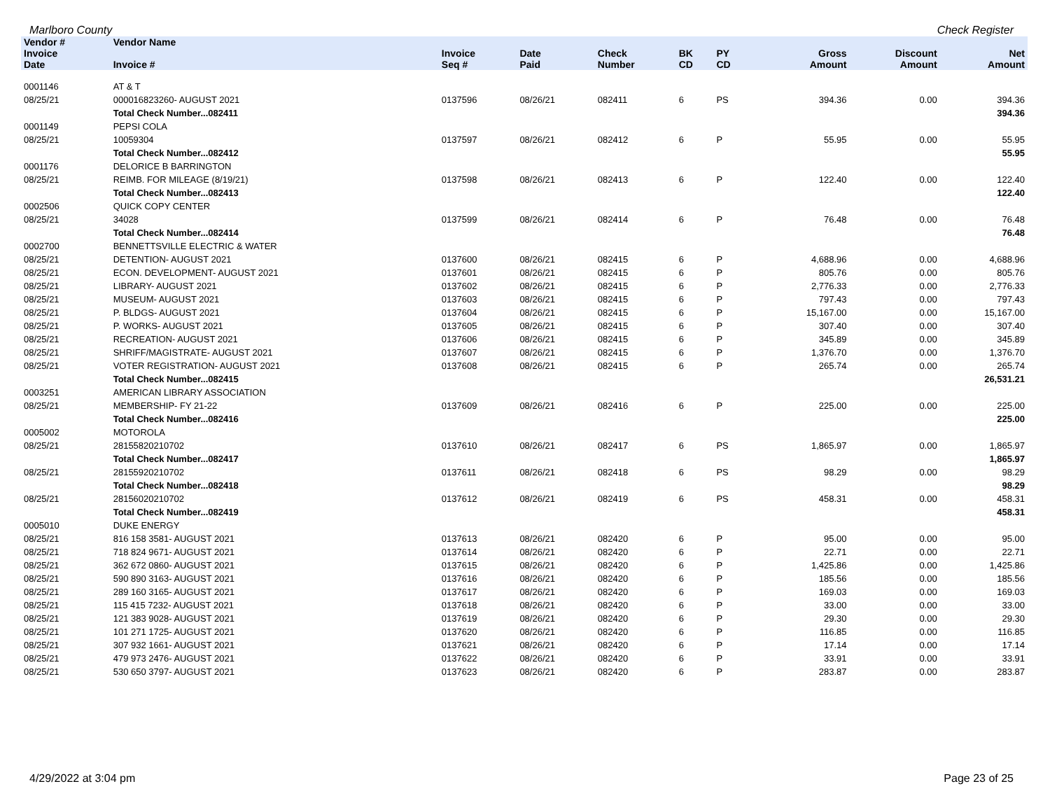Marlboro County Check Register
| Vendor # | Vendor Name | | | | | | | | | |
| --- | --- | --- | --- | --- | --- | --- | --- | --- | --- | --- |
| Invoice Date | Invoice # | Invoice Seq # | Date Paid | Check Number | BK CD | PY CD | | Gross Amount | Discount Amount | Net Amount |
| 0001146 | AT & T | | | | | | | | | |
| 08/25/21 | 000016823260- AUGUST 2021 | 0137596 | 08/26/21 | 082411 | 6 | PS | | 394.36 | 0.00 | 394.36 |
| | Total Check Number...082411 | | | | | | | | | 394.36 |
| 0001149 | PEPSI COLA | | | | | | | | | |
| 08/25/21 | 10059304 | 0137597 | 08/26/21 | 082412 | 6 | P | | 55.95 | 0.00 | 55.95 |
| | Total Check Number...082412 | | | | | | | | | 55.95 |
| 0001176 | DELORICE B BARRINGTON | | | | | | | | | |
| 08/25/21 | REIMB. FOR MILEAGE (8/19/21) | 0137598 | 08/26/21 | 082413 | 6 | P | | 122.40 | 0.00 | 122.40 |
| | Total Check Number...082413 | | | | | | | | | 122.40 |
| 0002506 | QUICK COPY CENTER | | | | | | | | | |
| 08/25/21 | 34028 | 0137599 | 08/26/21 | 082414 | 6 | P | | 76.48 | 0.00 | 76.48 |
| | Total Check Number...082414 | | | | | | | | | 76.48 |
| 0002700 | BENNETTSVILLE ELECTRIC & WATER | | | | | | | | | |
| 08/25/21 | DETENTION- AUGUST 2021 | 0137600 | 08/26/21 | 082415 | 6 | P | | 4,688.96 | 0.00 | 4,688.96 |
| 08/25/21 | ECON. DEVELOPMENT- AUGUST 2021 | 0137601 | 08/26/21 | 082415 | 6 | P | | 805.76 | 0.00 | 805.76 |
| 08/25/21 | LIBRARY- AUGUST 2021 | 0137602 | 08/26/21 | 082415 | 6 | P | | 2,776.33 | 0.00 | 2,776.33 |
| 08/25/21 | MUSEUM- AUGUST 2021 | 0137603 | 08/26/21 | 082415 | 6 | P | | 797.43 | 0.00 | 797.43 |
| 08/25/21 | P. BLDGS- AUGUST 2021 | 0137604 | 08/26/21 | 082415 | 6 | P | | 15,167.00 | 0.00 | 15,167.00 |
| 08/25/21 | P. WORKS- AUGUST 2021 | 0137605 | 08/26/21 | 082415 | 6 | P | | 307.40 | 0.00 | 307.40 |
| 08/25/21 | RECREATION- AUGUST 2021 | 0137606 | 08/26/21 | 082415 | 6 | P | | 345.89 | 0.00 | 345.89 |
| 08/25/21 | SHRIFF/MAGISTRATE- AUGUST 2021 | 0137607 | 08/26/21 | 082415 | 6 | P | | 1,376.70 | 0.00 | 1,376.70 |
| 08/25/21 | VOTER REGISTRATION- AUGUST 2021 | 0137608 | 08/26/21 | 082415 | 6 | P | | 265.74 | 0.00 | 265.74 |
| | Total Check Number...082415 | | | | | | | | | 26,531.21 |
| 0003251 | AMERICAN LIBRARY ASSOCIATION | | | | | | | | | |
| 08/25/21 | MEMBERSHIP- FY 21-22 | 0137609 | 08/26/21 | 082416 | 6 | P | | 225.00 | 0.00 | 225.00 |
| | Total Check Number...082416 | | | | | | | | | 225.00 |
| 0005002 | MOTOROLA | | | | | | | | | |
| 08/25/21 | 28155820210702 | 0137610 | 08/26/21 | 082417 | 6 | PS | | 1,865.97 | 0.00 | 1,865.97 |
| | Total Check Number...082417 | | | | | | | | | 1,865.97 |
| 08/25/21 | 28155920210702 | 0137611 | 08/26/21 | 082418 | 6 | PS | | 98.29 | 0.00 | 98.29 |
| | Total Check Number...082418 | | | | | | | | | 98.29 |
| 08/25/21 | 28156020210702 | 0137612 | 08/26/21 | 082419 | 6 | PS | | 458.31 | 0.00 | 458.31 |
| | Total Check Number...082419 | | | | | | | | | 458.31 |
| 0005010 | DUKE ENERGY | | | | | | | | | |
| 08/25/21 | 816 158 3581- AUGUST 2021 | 0137613 | 08/26/21 | 082420 | 6 | P | | 95.00 | 0.00 | 95.00 |
| 08/25/21 | 718 824 9671- AUGUST 2021 | 0137614 | 08/26/21 | 082420 | 6 | P | | 22.71 | 0.00 | 22.71 |
| 08/25/21 | 362 672 0860- AUGUST 2021 | 0137615 | 08/26/21 | 082420 | 6 | P | | 1,425.86 | 0.00 | 1,425.86 |
| 08/25/21 | 590 890 3163- AUGUST 2021 | 0137616 | 08/26/21 | 082420 | 6 | P | | 185.56 | 0.00 | 185.56 |
| 08/25/21 | 289 160 3165- AUGUST 2021 | 0137617 | 08/26/21 | 082420 | 6 | P | | 169.03 | 0.00 | 169.03 |
| 08/25/21 | 115 415 7232- AUGUST 2021 | 0137618 | 08/26/21 | 082420 | 6 | P | | 33.00 | 0.00 | 33.00 |
| 08/25/21 | 121 383 9028- AUGUST 2021 | 0137619 | 08/26/21 | 082420 | 6 | P | | 29.30 | 0.00 | 29.30 |
| 08/25/21 | 101 271 1725- AUGUST 2021 | 0137620 | 08/26/21 | 082420 | 6 | P | | 116.85 | 0.00 | 116.85 |
| 08/25/21 | 307 932 1661- AUGUST 2021 | 0137621 | 08/26/21 | 082420 | 6 | P | | 17.14 | 0.00 | 17.14 |
| 08/25/21 | 479 973 2476- AUGUST 2021 | 0137622 | 08/26/21 | 082420 | 6 | P | | 33.91 | 0.00 | 33.91 |
| 08/25/21 | 530 650 3797- AUGUST 2021 | 0137623 | 08/26/21 | 082420 | 6 | P | | 283.87 | 0.00 | 283.87 |
4/29/2022 at 3:04 pm Page 23 of 25